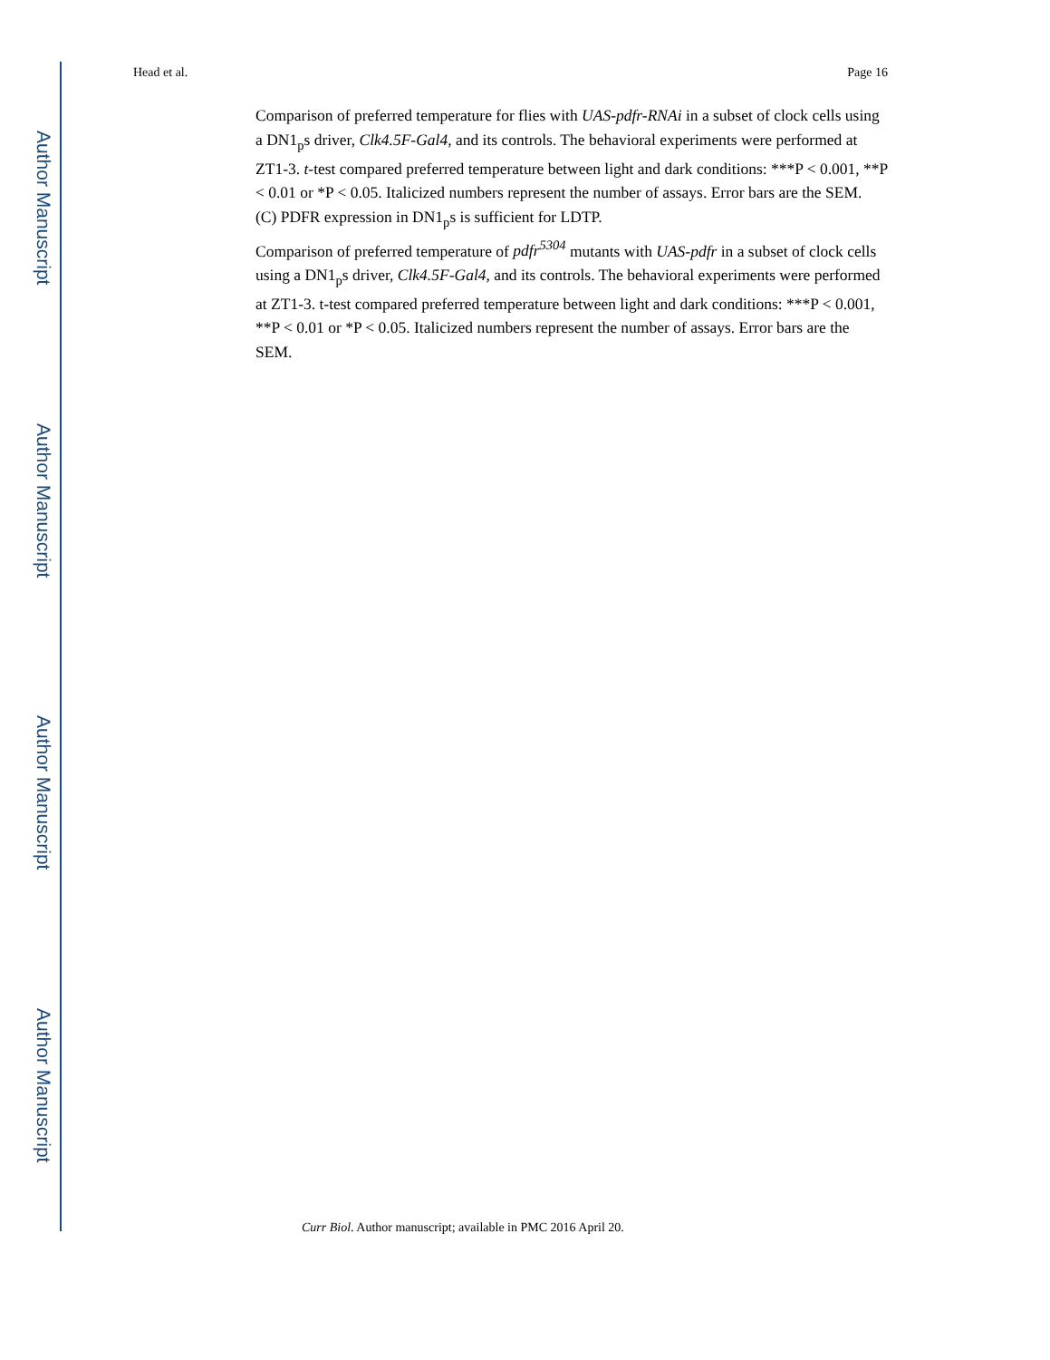Author Manuscript
Author Manuscript
Author Manuscript
Author Manuscript
Head et al. Page 16
Comparison of preferred temperature for flies with UAS-pdfr-RNAi in a subset of clock cells using a DN1<sub>p</sub>s driver, Clk4.5F-Gal4, and its controls. The behavioral experiments were performed at ZT1-3. t-test compared preferred temperature between light and dark conditions: ***P < 0.001, **P < 0.01 or *P < 0.05. Italicized numbers represent the number of assays. Error bars are the SEM.
(C) PDFR expression in DN1<sub>p</sub>s is sufficient for LDTP.
Comparison of preferred temperature of pdfr<sup>5304</sup> mutants with UAS-pdfr in a subset of clock cells using a DN1<sub>p</sub>s driver, Clk4.5F-Gal4, and its controls. The behavioral experiments were performed at ZT1-3. t-test compared preferred temperature between light and dark conditions: ***P < 0.001, **P < 0.01 or *P < 0.05. Italicized numbers represent the number of assays. Error bars are the SEM.
Curr Biol. Author manuscript; available in PMC 2016 April 20.